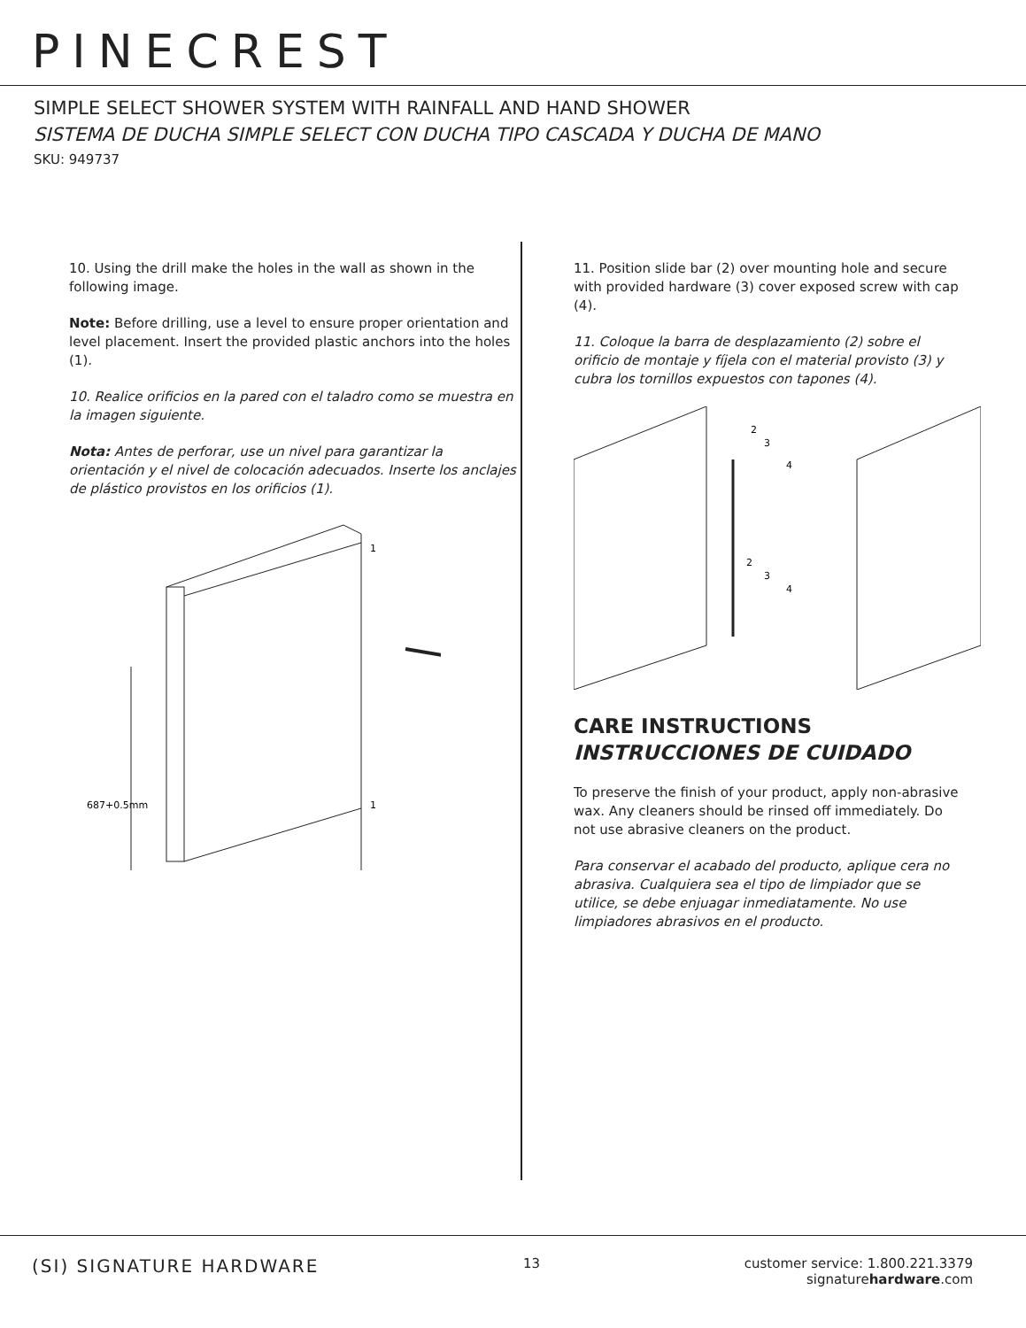PINECREST
SIMPLE SELECT SHOWER SYSTEM WITH RAINFALL AND HAND SHOWER
SISTEMA DE DUCHA SIMPLE SELECT CON DUCHA TIPO CASCADA Y DUCHA DE MANO
SKU: 949737
10. Using the drill make the holes in the wall as shown in the following image.
Note: Before drilling, use a level to ensure proper orientation and level placement. Insert the provided plastic anchors into the holes (1).
10. Realice orificios en la pared con el taladro como se muestra en la imagen siguiente.
Nota: Antes de perforar, use un nivel para garantizar la orientación y el nivel de colocación adecuados. Inserte los anclajes de plástico provistos en los orificios (1).
1
1
687+0.5mm
11. Position slide bar (2) over mounting hole and secure with provided hardware (3) cover exposed screw with cap (4).
11. Coloque la barra de desplazamiento (2) sobre el orificio de montaje y fíjela con el material provisto (3) y cubra los tornillos expuestos con tapones (4).
2
3
4
2
3
4
CARE INSTRUCTIONS
INSTRUCCIONES DE CUIDADO
To preserve the finish of your product, apply non-abrasive wax. Any cleaners should be rinsed off immediately. Do not use abrasive cleaners on the product.
Para conservar el acabado del producto, aplique cera no abrasiva. Cualquiera sea el tipo de limpiador que se utilice, se debe enjuagar inmediatamente. No use limpiadores abrasivos en el producto.
(SI) SIGNATURE HARDWARE
13 customer service: 1.800.221.3379
signaturehardware.com